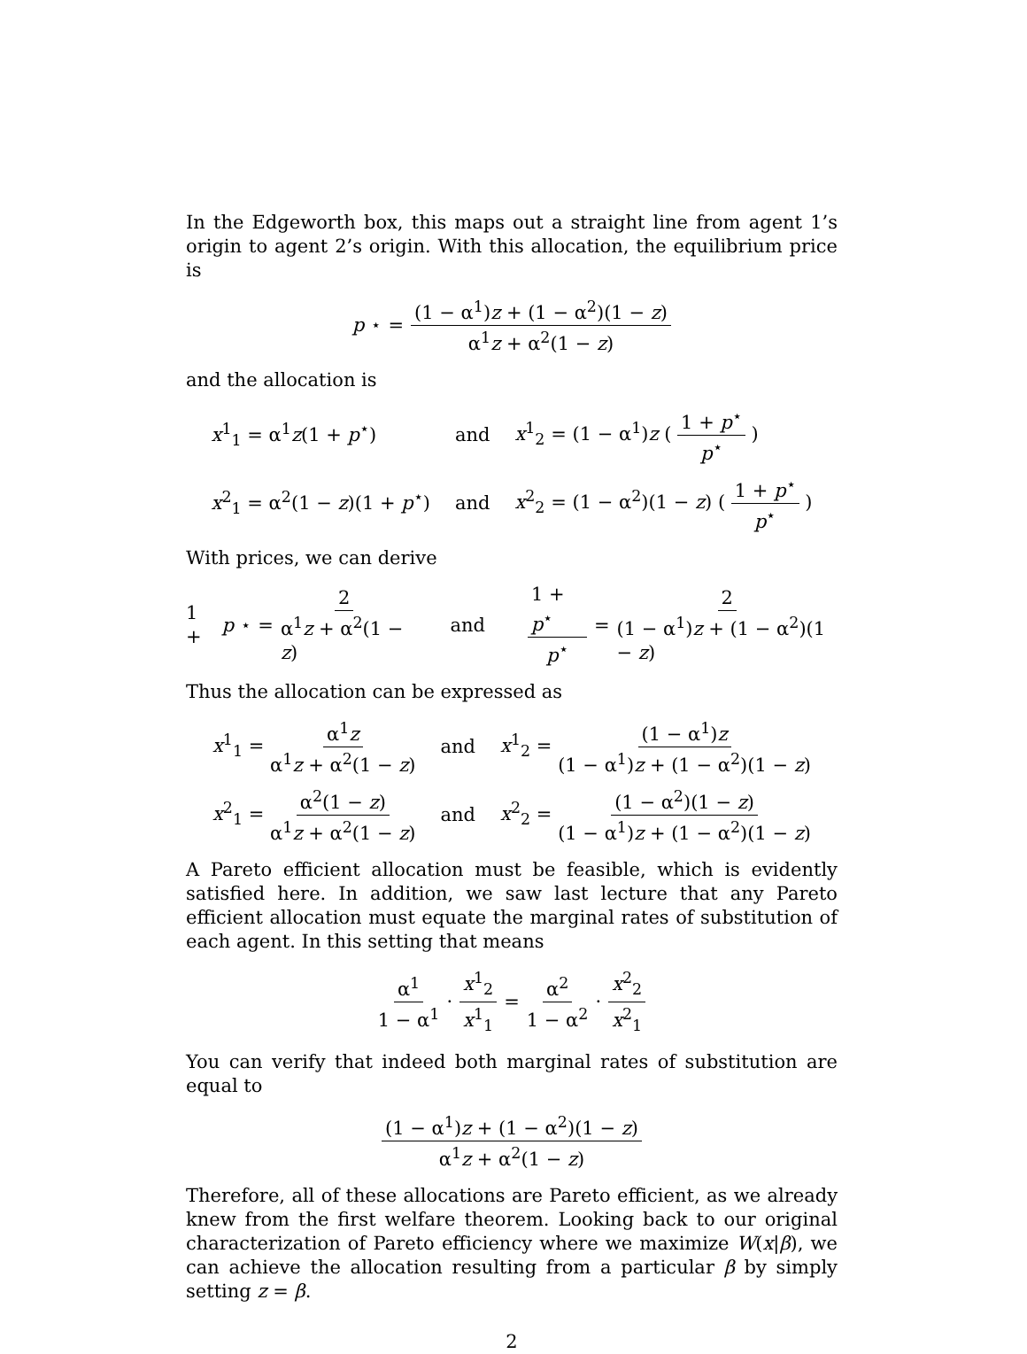In the Edgeworth box, this maps out a straight line from agent 1’s origin to agent 2’s origin. With this allocation, the equilibrium price is
p<sup>⋆</sup> = (1 − α<sup>1</sup>)z + (1 − α<sup>2</sup>)(1 − z) α<sup>1</sup>z + α<sup>2</sup>(1 − z)
and the allocation is
| x<sup>1</sup><sub>1</sub> = α<sup>1</sup> z (1 + p<sup>⋆</sup>) | and | x<sup>1</sup><sub>2</sub> = (1 − α<sup>1</sup>) z ( 1 + p<sup>⋆</sup> p<sup>⋆</sup> ) |
| x<sup>2</sup><sub>1</sub> = α<sup>2</sup>(1 − z )(1 + p<sup>⋆</sup>) | and | x<sup>2</sup><sub>2</sub> = (1 − α<sup>2</sup>)(1 − z ) ( 1 + p<sup>⋆</sup> p<sup>⋆</sup> ) |
With prices, we can derive
1 + p<sup>⋆</sup> = 2 α<sup>1</sup>z + α<sup>2</sup>(1 − z) and 1 + p<sup>⋆</sup> p<sup>⋆</sup> = 2 (1 − α<sup>1</sup>)z + (1 − α<sup>2</sup>)(1 − z)
Thus the allocation can be expressed as
| x<sup>1</sup><sub>1</sub> = α<sup>1</sup> z α<sup>1</sup> z + α<sup>2</sup>(1 − z ) | and | x<sup>1</sup><sub>2</sub> = (1 − α<sup>1</sup>) z (1 − α<sup>1</sup>) z + (1 − α<sup>2</sup>)(1 − z ) |
| x<sup>2</sup><sub>1</sub> = α<sup>2</sup>(1 − z ) α<sup>1</sup> z + α<sup>2</sup>(1 − z ) | and | x<sup>2</sup><sub>2</sub> = (1 − α<sup>2</sup>)(1 − z ) (1 − α<sup>1</sup>) z + (1 − α<sup>2</sup>)(1 − z ) |
A Pareto efficient allocation must be feasible, which is evidently satisfied here. In addition, we saw last lecture that any Pareto efficient allocation must equate the marginal rates of substitution of each agent. In this setting that means
α<sup>1</sup> 1 − α<sup>1</sup> · x<sup>1</sup><sub>2</sub> x<sup>1</sup><sub>1</sub> = α<sup>2</sup> 1 − α<sup>2</sup> · x<sup>2</sup><sub>2</sub> x<sup>2</sup><sub>1</sub>
You can verify that indeed both marginal rates of substitution are equal to
(1 − α<sup>1</sup>)z + (1 − α<sup>2</sup>)(1 − z) α<sup>1</sup>z + α<sup>2</sup>(1 − z)
Therefore, all of these allocations are Pareto efficient, as we already knew from the first welfare theorem. Looking back to our original characterization of Pareto efficiency where we maximize W(x|β), we can achieve the allocation resulting from a particular β by simply setting z = β.
2